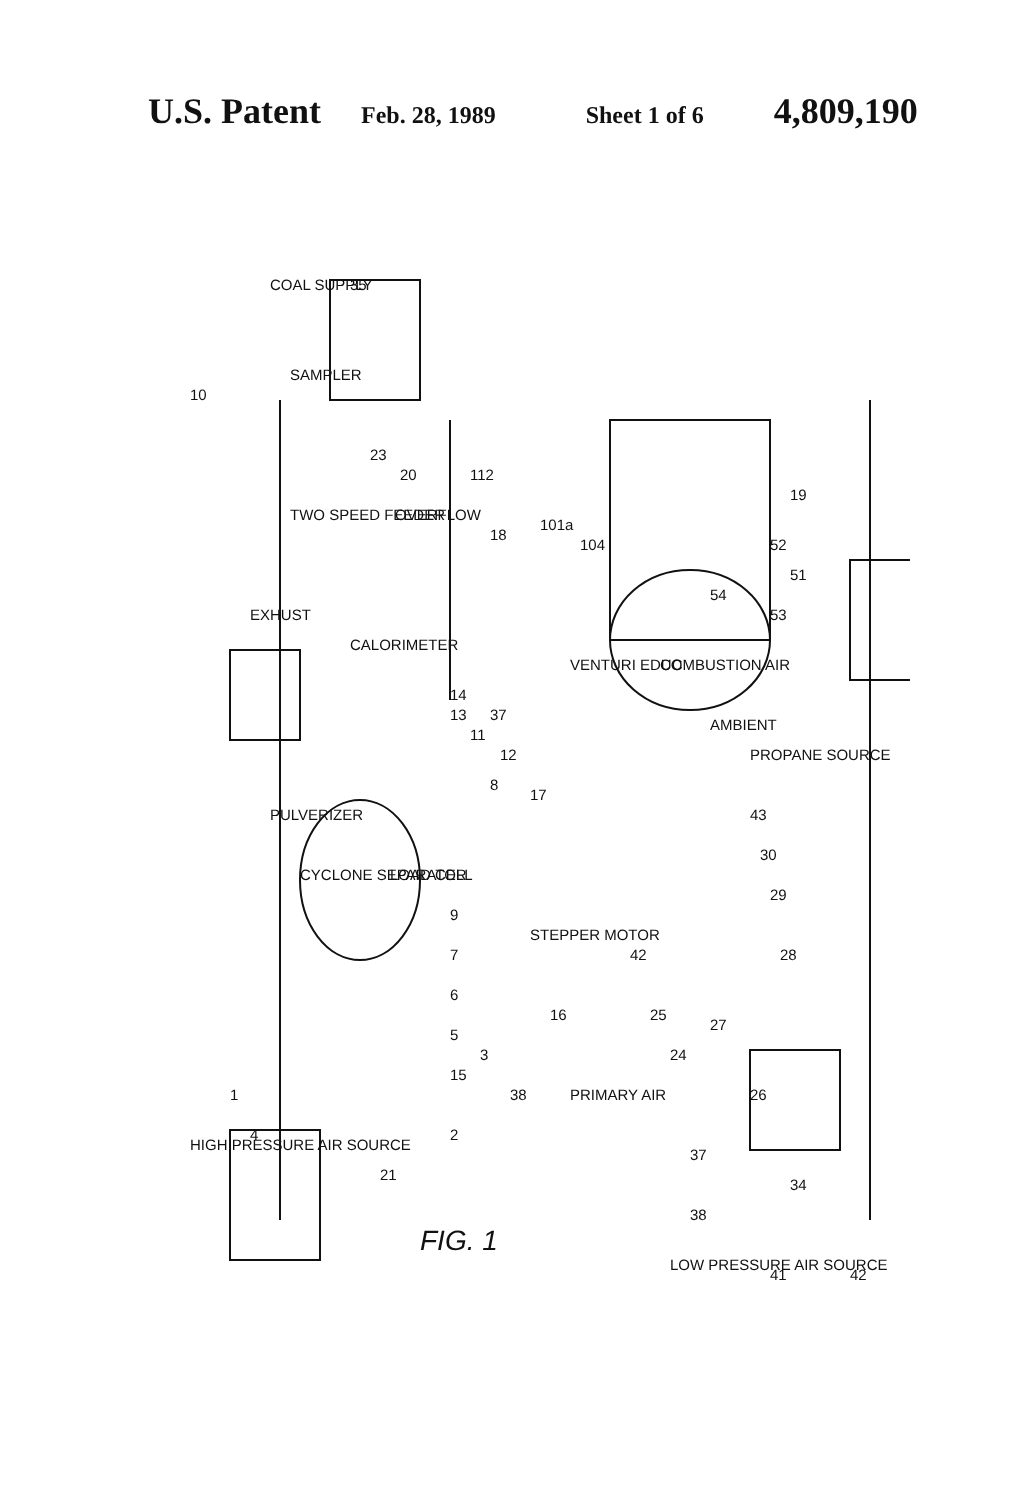U.S. Patent
Feb. 28, 1989 Sheet 1 of 6
4,809,190
COAL SUPPLY
SAMPLER
TWO SPEED FEEDER
OVERFLOW
EXHUST
CALORIMETER
PROPANE SOURCE
VENTURI EDUC
COMBUSTION AIR
AMBIENT
PULVERIZER
CYCLONE SEPARATOR
LOAD CELL
STEPPER MOTOR
PRIMARY AIR
HIGH PRESSURE AIR SOURCE
LOW PRESSURE AIR SOURCE
FIG. 1
35
23
20
112
18
101a
104
19
52
51
54
53
14
13
11
37
12
8
17
43
30
29
28
9
7
6
5
3
2
1
42
25
27
24
26
38
15
16
4
21
10
37
38
34
41
42